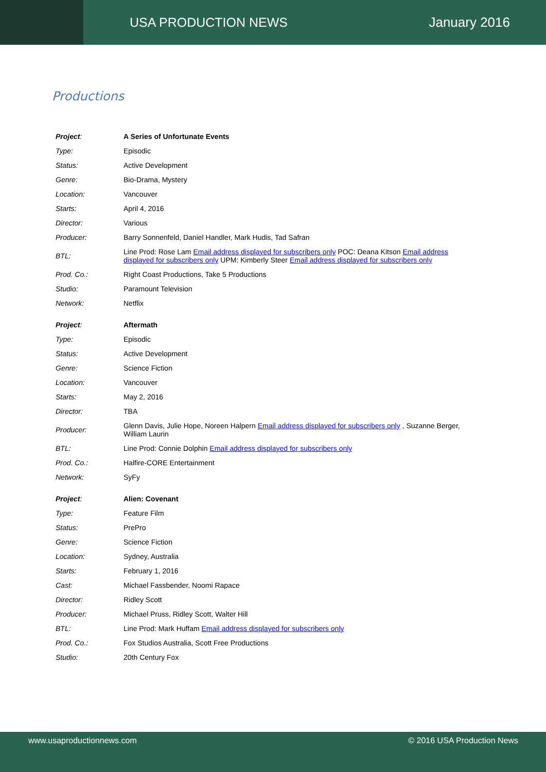USA PRODUCTION NEWS January 2016
Productions
| Project : | A Series of Unfortunate Events |
| Type: | Episodic |
| Status: | Active Development |
| Genre: | Bio-Drama, Mystery |
| Location: | Vancouver |
| Starts: | April 4, 2016 |
| Director: | Various |
| Producer: | Barry Sonnenfeld, Daniel Handler, Mark Hudis, Tad Safran |
| BTL: | Line Prod: Rose Lam Email address displayed for subscribers only POC: Deana Kitson Email address displayed for subscribers only UPM: Kimberly Steer Email address displayed for subscribers only |
| Prod. Co.: | Right Coast Productions, Take 5 Productions |
| Studio: | Paramount Television |
| Network: | Netflix |
| Project : | Aftermath |
| Type: | Episodic |
| Status: | Active Development |
| Genre: | Science Fiction |
| Location: | Vancouver |
| Starts: | May 2, 2016 |
| Director: | TBA |
| Producer: | Glenn Davis, Julie Hope, Noreen Halpern Email address displayed for subscribers only , Suzanne Berger, William Laurin |
| BTL: | Line Prod: Connie Dolphin Email address displayed for subscribers only |
| Prod. Co.: | Halfire-CORE Entertainment |
| Network: | SyFy |
| Project : | Alien: Covenant |
| Type: | Feature Film |
| Status: | PrePro |
| Genre: | Science Fiction |
| Location: | Sydney, Australia |
| Starts: | February 1, 2016 |
| Cast: | Michael Fassbender, Noomi Rapace |
| Director: | Ridley Scott |
| Producer: | Michael Pruss, Ridley Scott, Walter Hill |
| BTL: | Line Prod: Mark Huffam Email address displayed for subscribers only |
| Prod. Co.: | Fox Studios Australia, Scott Free Productions |
| Studio: | 20th Century Fox |
www.usaproductionnews.com © 2016 USA Production News